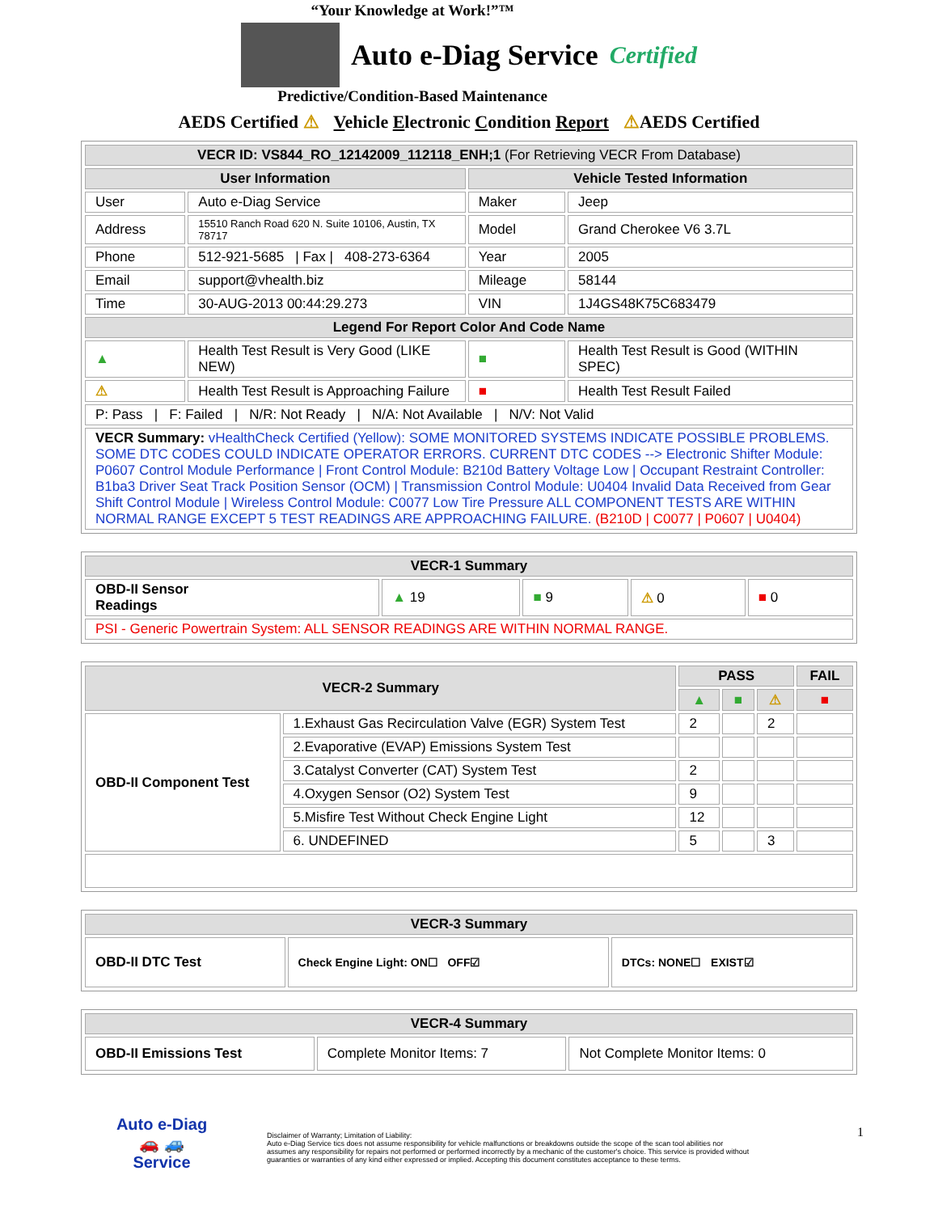“Your Knowledge at Work!”™
Auto e-Diag Service Certified
Predictive/Condition-Based Maintenance
AEDS Certified ⚠ Vehicle Electronic Condition Report ⚠AEDS Certified
| VECR ID: VS844_RO_12142009_112118_ENH;1 (For Retrieving VECR From Database) | | | |
| --- | --- | --- | --- |
| User Information | | Vehicle Tested Information | |
| User | Auto e-Diag Service | Maker | Jeep |
| Address | 15510 Ranch Road 620 N. Suite 10106, Austin, TX 78717 | Model | Grand Cherokee V6 3.7L |
| Phone | 512-921-5685 / Fax / 408-273-6364 | Year | 2005 |
| Email | support@vhealth.biz | Mileage | 58144 |
| Time | 30-AUG-2013 00:44:29.273 | VIN | 1J4GS48K75C683479 |
| Legend For Report Color And Code Name | | | |
| ▲ | Health Test Result is Very Good (LIKE NEW) | ■ | Health Test Result is Good (WITHIN SPEC) |
| ⚠ | Health Test Result is Approaching Failure | ■ | Health Test Result Failed |
| P: Pass / F: Failed / N/R: Not Ready / N/A: Not Available / N/V: Not Valid | | | |
| VECR Summary: vHealthCheck Certified (Yellow): SOME MONITORED SYSTEMS INDICATE POSSIBLE PROBLEMS. SOME DTC CODES COULD INDICATE OPERATOR ERRORS. CURRENT DTC CODES --> Electronic Shifter Module: P0607 Control Module Performance / Front Control Module: B210d Battery Voltage Low / Occupant Restraint Controller: B1ba3 Driver Seat Track Position Sensor (OCM) / Transmission Control Module: U0404 Invalid Data Received from Gear Shift Control Module / Wireless Control Module: C0077 Low Tire Pressure ALL COMPONENT TESTS ARE WITHIN NORMAL RANGE EXCEPT 5 TEST READINGS ARE APPROACHING FAILURE. (B210D / C0077 / P0607 / U0404) | | | |
| VECR-1 Summary | | | | |
| --- | --- | --- | --- | --- |
| OBD-II Sensor Readings | ▲ 19 | ■ 9 | ⚠ 0 | ■ 0 |
| PSI - Generic Powertrain System: ALL SENSOR READINGS ARE WITHIN NORMAL RANGE. | | | | |
| VECR-2 Summary | | PASS | | | FAIL |
| --- | --- | --- | --- | --- | --- |
| | | ▲ | ■ | ⚠ | ■ |
| OBD-II Component Test | 1.Exhaust Gas Recirculation Valve (EGR) System Test | 2 | | 2 | |
| | 2.Evaporative (EVAP) Emissions System Test | | | | |
| | 3.Catalyst Converter (CAT) System Test | 2 | | | |
| | 4.Oxygen Sensor (O2) System Test | 9 | | | |
| | 5.Misfire Test Without Check Engine Light | 12 | | | |
| | 6. UNDEFINED | 5 | | 3 | |
| VECR-3 Summary | | |
| --- | --- | --- |
| OBD-II DTC Test | Check Engine Light: ON☐ OFF☑ | DTCs: NONE☐ EXIST☑ |
| VECR-4 Summary | | |
| --- | --- | --- |
| OBD-II Emissions Test | Complete Monitor Items: 7 | Not Complete Monitor Items: 0 |
Auto e-Diag
🚗 🚙
Service
Disclaimer of Warranty; Limitation of Liability:
Auto e-Diag Service tics does not assume responsibility for vehicle malfunctions or breakdowns outside the scope of the scan tool abilities nor assumes any responsibility for repairs not performed or performed incorrectly by a mechanic of the customer's choice. This service is provided without guaranties or warranties of any kind either expressed or implied. Accepting this document constitutes acceptance to these terms.
1